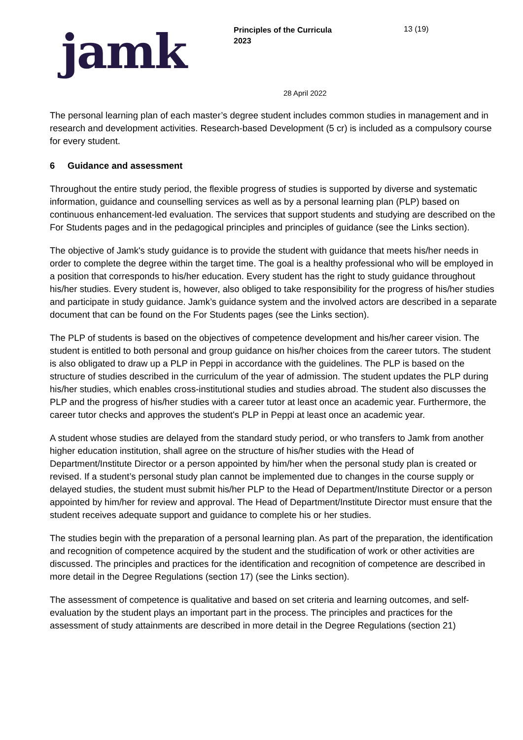jamk
Principles of the Curricula
2023
13 (19)
28 April 2022
The personal learning plan of each master’s degree student includes common studies in management and in research and development activities. Research-based Development (5 cr) is included as a compulsory course for every student.
6 Guidance and assessment
Throughout the entire study period, the flexible progress of studies is supported by diverse and systematic information, guidance and counselling services as well as by a personal learning plan (PLP) based on continuous enhancement-led evaluation. The services that support students and studying are described on the For Students pages and in the pedagogical principles and principles of guidance (see the Links section).
The objective of Jamk's study guidance is to provide the student with guidance that meets his/her needs in order to complete the degree within the target time. The goal is a healthy professional who will be employed in a position that corresponds to his/her education. Every student has the right to study guidance throughout his/her studies. Every student is, however, also obliged to take responsibility for the progress of his/her studies and participate in study guidance. Jamk’s guidance system and the involved actors are described in a separate document that can be found on the For Students pages (see the Links section).
The PLP of students is based on the objectives of competence development and his/her career vision. The student is entitled to both personal and group guidance on his/her choices from the career tutors. The student is also obligated to draw up a PLP in Peppi in accordance with the guidelines. The PLP is based on the structure of studies described in the curriculum of the year of admission. The student updates the PLP during his/her studies, which enables cross-institutional studies and studies abroad. The student also discusses the PLP and the progress of his/her studies with a career tutor at least once an academic year. Furthermore, the career tutor checks and approves the student's PLP in Peppi at least once an academic year.
A student whose studies are delayed from the standard study period, or who transfers to Jamk from another higher education institution, shall agree on the structure of his/her studies with the Head of Department/Institute Director or a person appointed by him/her when the personal study plan is created or revised. If a student’s personal study plan cannot be implemented due to changes in the course supply or delayed studies, the student must submit his/her PLP to the Head of Department/Institute Director or a person appointed by him/her for review and approval. The Head of Department/Institute Director must ensure that the student receives adequate support and guidance to complete his or her studies.
The studies begin with the preparation of a personal learning plan. As part of the preparation, the identification and recognition of competence acquired by the student and the studification of work or other activities are discussed. The principles and practices for the identification and recognition of competence are described in more detail in the Degree Regulations (section 17) (see the Links section).
The assessment of competence is qualitative and based on set criteria and learning outcomes, and self-evaluation by the student plays an important part in the process. The principles and practices for the assessment of study attainments are described in more detail in the Degree Regulations (section 21)